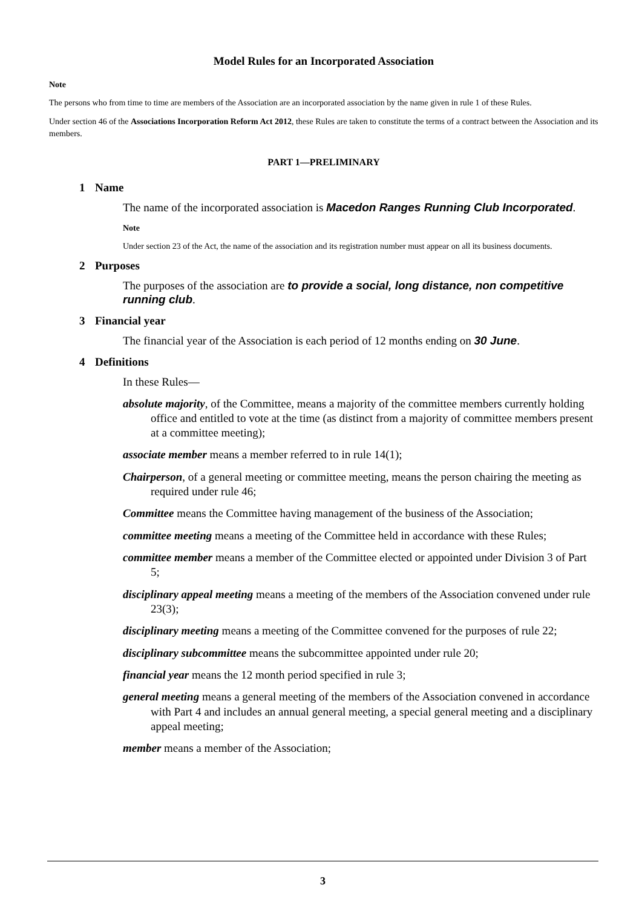Model Rules for an Incorporated Association
Note
The persons who from time to time are members of the Association are an incorporated association by the name given in rule 1 of these Rules.
Under section 46 of the Associations Incorporation Reform Act 2012, these Rules are taken to constitute the terms of a contract between the Association and its members.
PART 1—PRELIMINARY
1 Name
The name of the incorporated association is Macedon Ranges Running Club Incorporated.
Note
Under section 23 of the Act, the name of the association and its registration number must appear on all its business documents.
2 Purposes
The purposes of the association are to provide a social, long distance, non competitive running club.
3 Financial year
The financial year of the Association is each period of 12 months ending on 30 June.
4 Definitions
In these Rules—
absolute majority, of the Committee, means a majority of the committee members currently holding office and entitled to vote at the time (as distinct from a majority of committee members present at a committee meeting);
associate member means a member referred to in rule 14(1);
Chairperson, of a general meeting or committee meeting, means the person chairing the meeting as required under rule 46;
Committee means the Committee having management of the business of the Association;
committee meeting means a meeting of the Committee held in accordance with these Rules;
committee member means a member of the Committee elected or appointed under Division 3 of Part 5;
disciplinary appeal meeting means a meeting of the members of the Association convened under rule 23(3);
disciplinary meeting means a meeting of the Committee convened for the purposes of rule 22;
disciplinary subcommittee means the subcommittee appointed under rule 20;
financial year means the 12 month period specified in rule 3;
general meeting means a general meeting of the members of the Association convened in accordance with Part 4 and includes an annual general meeting, a special general meeting and a disciplinary appeal meeting;
member means a member of the Association;
3